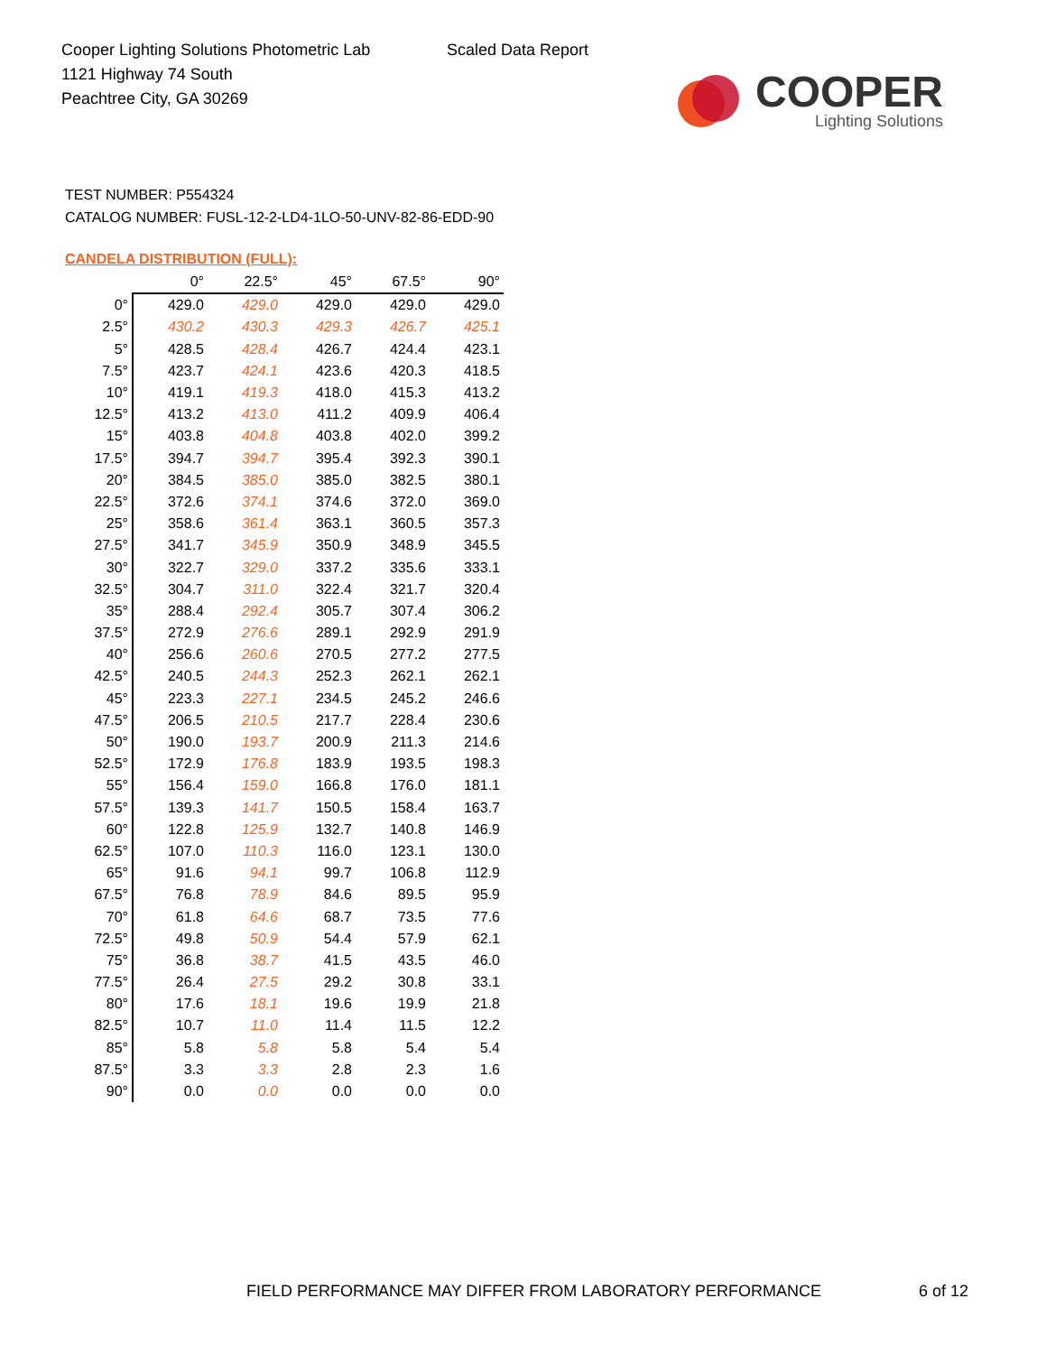Cooper Lighting Solutions Photometric Lab
1121 Highway 74 South
Peachtree City, GA 30269
Scaled Data Report
COOPER
Lighting Solutions
TEST NUMBER: P554324
CATALOG NUMBER: FUSL-12-2-LD4-1LO-50-UNV-82-86-EDD-90
CANDELA DISTRIBUTION (FULL):
| | 0° | 22.5° | 45° | 67.5° | 90° |
| --- | --- | --- | --- | --- | --- |
| 0° | 429.0 | 429.0 | 429.0 | 429.0 | 429.0 |
| 2.5° | 430.2 | 430.3 | 429.3 | 426.7 | 425.1 |
| 5° | 428.5 | 428.4 | 426.7 | 424.4 | 423.1 |
| 7.5° | 423.7 | 424.1 | 423.6 | 420.3 | 418.5 |
| 10° | 419.1 | 419.3 | 418.0 | 415.3 | 413.2 |
| 12.5° | 413.2 | 413.0 | 411.2 | 409.9 | 406.4 |
| 15° | 403.8 | 404.8 | 403.8 | 402.0 | 399.2 |
| 17.5° | 394.7 | 394.7 | 395.4 | 392.3 | 390.1 |
| 20° | 384.5 | 385.0 | 385.0 | 382.5 | 380.1 |
| 22.5° | 372.6 | 374.1 | 374.6 | 372.0 | 369.0 |
| 25° | 358.6 | 361.4 | 363.1 | 360.5 | 357.3 |
| 27.5° | 341.7 | 345.9 | 350.9 | 348.9 | 345.5 |
| 30° | 322.7 | 329.0 | 337.2 | 335.6 | 333.1 |
| 32.5° | 304.7 | 311.0 | 322.4 | 321.7 | 320.4 |
| 35° | 288.4 | 292.4 | 305.7 | 307.4 | 306.2 |
| 37.5° | 272.9 | 276.6 | 289.1 | 292.9 | 291.9 |
| 40° | 256.6 | 260.6 | 270.5 | 277.2 | 277.5 |
| 42.5° | 240.5 | 244.3 | 252.3 | 262.1 | 262.1 |
| 45° | 223.3 | 227.1 | 234.5 | 245.2 | 246.6 |
| 47.5° | 206.5 | 210.5 | 217.7 | 228.4 | 230.6 |
| 50° | 190.0 | 193.7 | 200.9 | 211.3 | 214.6 |
| 52.5° | 172.9 | 176.8 | 183.9 | 193.5 | 198.3 |
| 55° | 156.4 | 159.0 | 166.8 | 176.0 | 181.1 |
| 57.5° | 139.3 | 141.7 | 150.5 | 158.4 | 163.7 |
| 60° | 122.8 | 125.9 | 132.7 | 140.8 | 146.9 |
| 62.5° | 107.0 | 110.3 | 116.0 | 123.1 | 130.0 |
| 65° | 91.6 | 94.1 | 99.7 | 106.8 | 112.9 |
| 67.5° | 76.8 | 78.9 | 84.6 | 89.5 | 95.9 |
| 70° | 61.8 | 64.6 | 68.7 | 73.5 | 77.6 |
| 72.5° | 49.8 | 50.9 | 54.4 | 57.9 | 62.1 |
| 75° | 36.8 | 38.7 | 41.5 | 43.5 | 46.0 |
| 77.5° | 26.4 | 27.5 | 29.2 | 30.8 | 33.1 |
| 80° | 17.6 | 18.1 | 19.6 | 19.9 | 21.8 |
| 82.5° | 10.7 | 11.0 | 11.4 | 11.5 | 12.2 |
| 85° | 5.8 | 5.8 | 5.8 | 5.4 | 5.4 |
| 87.5° | 3.3 | 3.3 | 2.8 | 2.3 | 1.6 |
| 90° | 0.0 | 0.0 | 0.0 | 0.0 | 0.0 |
FIELD PERFORMANCE MAY DIFFER FROM LABORATORY PERFORMANCE
6 of 12